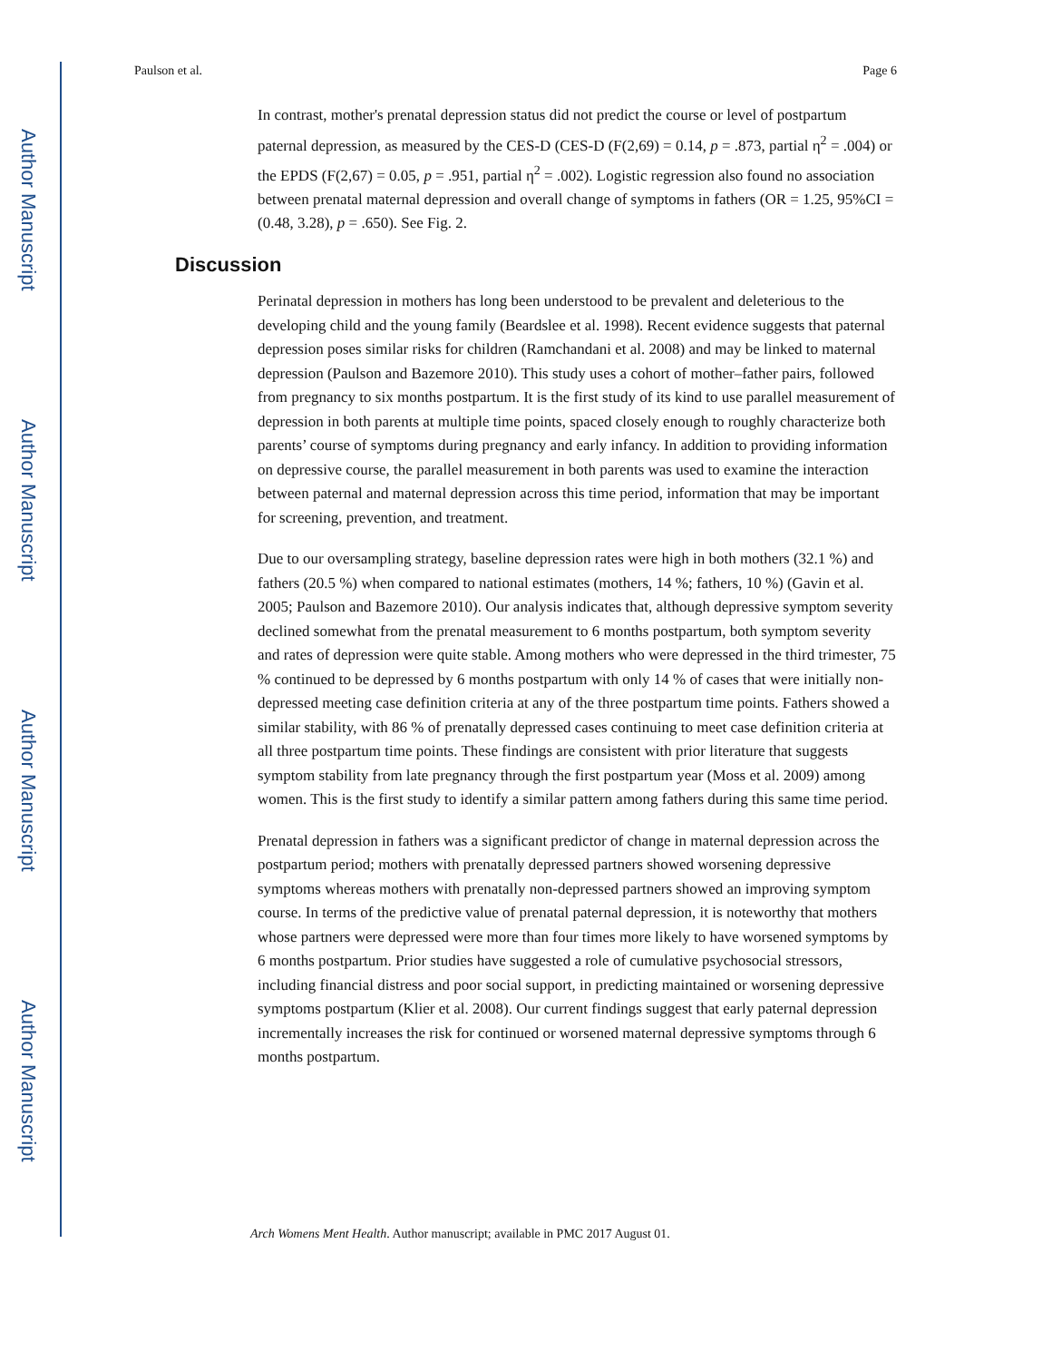Author Manuscript
Author Manuscript
Author Manuscript
Author Manuscript
Paulson et al. Page 6
In contrast, mother's prenatal depression status did not predict the course or level of postpartum paternal depression, as measured by the CES-D (CES-D (F(2,69) = 0.14, p = .873, partial η<sup>2</sup> = .004) or the EPDS (F(2,67) = 0.05, p = .951, partial η<sup>2</sup> = .002). Logistic regression also found no association between prenatal maternal depression and overall change of symptoms in fathers (OR = 1.25, 95%CI = (0.48, 3.28), p = .650). See Fig. 2.
Discussion
Perinatal depression in mothers has long been understood to be prevalent and deleterious to the developing child and the young family (Beardslee et al. 1998). Recent evidence suggests that paternal depression poses similar risks for children (Ramchandani et al. 2008) and may be linked to maternal depression (Paulson and Bazemore 2010). This study uses a cohort of mother–father pairs, followed from pregnancy to six months postpartum. It is the first study of its kind to use parallel measurement of depression in both parents at multiple time points, spaced closely enough to roughly characterize both parents’ course of symptoms during pregnancy and early infancy. In addition to providing information on depressive course, the parallel measurement in both parents was used to examine the interaction between paternal and maternal depression across this time period, information that may be important for screening, prevention, and treatment.
Due to our oversampling strategy, baseline depression rates were high in both mothers (32.1 %) and fathers (20.5 %) when compared to national estimates (mothers, 14 %; fathers, 10 %) (Gavin et al. 2005; Paulson and Bazemore 2010). Our analysis indicates that, although depressive symptom severity declined somewhat from the prenatal measurement to 6 months postpartum, both symptom severity and rates of depression were quite stable. Among mothers who were depressed in the third trimester, 75 % continued to be depressed by 6 months postpartum with only 14 % of cases that were initially non-depressed meeting case definition criteria at any of the three postpartum time points. Fathers showed a similar stability, with 86 % of prenatally depressed cases continuing to meet case definition criteria at all three postpartum time points. These findings are consistent with prior literature that suggests symptom stability from late pregnancy through the first postpartum year (Moss et al. 2009) among women. This is the first study to identify a similar pattern among fathers during this same time period.
Prenatal depression in fathers was a significant predictor of change in maternal depression across the postpartum period; mothers with prenatally depressed partners showed worsening depressive symptoms whereas mothers with prenatally non-depressed partners showed an improving symptom course. In terms of the predictive value of prenatal paternal depression, it is noteworthy that mothers whose partners were depressed were more than four times more likely to have worsened symptoms by 6 months postpartum. Prior studies have suggested a role of cumulative psychosocial stressors, including financial distress and poor social support, in predicting maintained or worsening depressive symptoms postpartum (Klier et al. 2008). Our current findings suggest that early paternal depression incrementally increases the risk for continued or worsened maternal depressive symptoms through 6 months postpartum.
Arch Womens Ment Health. Author manuscript; available in PMC 2017 August 01.